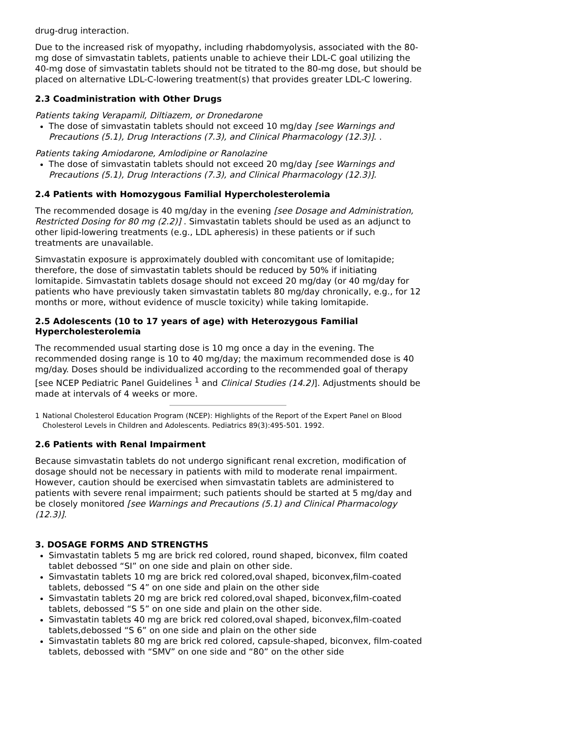drug-drug interaction.
Due to the increased risk of myopathy, including rhabdomyolysis, associated with the 80-mg dose of simvastatin tablets, patients unable to achieve their LDL-C goal utilizing the 40-mg dose of simvastatin tablets should not be titrated to the 80-mg dose, but should be placed on alternative LDL-C-lowering treatment(s) that provides greater LDL-C lowering.
2.3 Coadministration with Other Drugs
Patients taking Verapamil, Diltiazem, or Dronedarone
The dose of simvastatin tablets should not exceed 10 mg/day [see Warnings and Precautions (5.1), Drug Interactions (7.3), and Clinical Pharmacology (12.3)]. .
Patients taking Amiodarone, Amlodipine or Ranolazine
The dose of simvastatin tablets should not exceed 20 mg/day [see Warnings and Precautions (5.1), Drug Interactions (7.3), and Clinical Pharmacology (12.3)].
2.4 Patients with Homozygous Familial Hypercholesterolemia
The recommended dosage is 40 mg/day in the evening [see Dosage and Administration, Restricted Dosing for 80 mg (2.2)] . Simvastatin tablets should be used as an adjunct to other lipid-lowering treatments (e.g., LDL apheresis) in these patients or if such treatments are unavailable.
Simvastatin exposure is approximately doubled with concomitant use of lomitapide; therefore, the dose of simvastatin tablets should be reduced by 50% if initiating lomitapide. Simvastatin tablets dosage should not exceed 20 mg/day (or 40 mg/day for patients who have previously taken simvastatin tablets 80 mg/day chronically, e.g., for 12 months or more, without evidence of muscle toxicity) while taking lomitapide.
2.5 Adolescents (10 to 17 years of age) with Heterozygous Familial Hypercholesterolemia
The recommended usual starting dose is 10 mg once a day in the evening. The recommended dosing range is 10 to 40 mg/day; the maximum recommended dose is 40 mg/day. Doses should be individualized according to the recommended goal of therapy [see NCEP Pediatric Panel Guidelines <sup>1</sup> and Clinical Studies (14.2)]. Adjustments should be made at intervals of 4 weeks or more.
1 National Cholesterol Education Program (NCEP): Highlights of the Report of the Expert Panel on Blood Cholesterol Levels in Children and Adolescents. Pediatrics 89(3):495-501. 1992.
2.6 Patients with Renal Impairment
Because simvastatin tablets do not undergo significant renal excretion, modification of dosage should not be necessary in patients with mild to moderate renal impairment. However, caution should be exercised when simvastatin tablets are administered to patients with severe renal impairment; such patients should be started at 5 mg/day and be closely monitored [see Warnings and Precautions (5.1) and Clinical Pharmacology (12.3)].
3. DOSAGE FORMS AND STRENGTHS
Simvastatin tablets 5 mg are brick red colored, round shaped, biconvex, film coated tablet debossed “SI” on one side and plain on other side.
Simvastatin tablets 10 mg are brick red colored,oval shaped, biconvex,film-coated tablets, debossed “S 4” on one side and plain on the other side
Simvastatin tablets 20 mg are brick red colored,oval shaped, biconvex,film-coated tablets, debossed “S 5” on one side and plain on the other side.
Simvastatin tablets 40 mg are brick red colored,oval shaped, biconvex,film-coated tablets,debossed “S 6” on one side and plain on the other side
Simvastatin tablets 80 mg are brick red colored, capsule-shaped, biconvex, film-coated tablets, debossed with “SMV” on one side and “80” on the other side